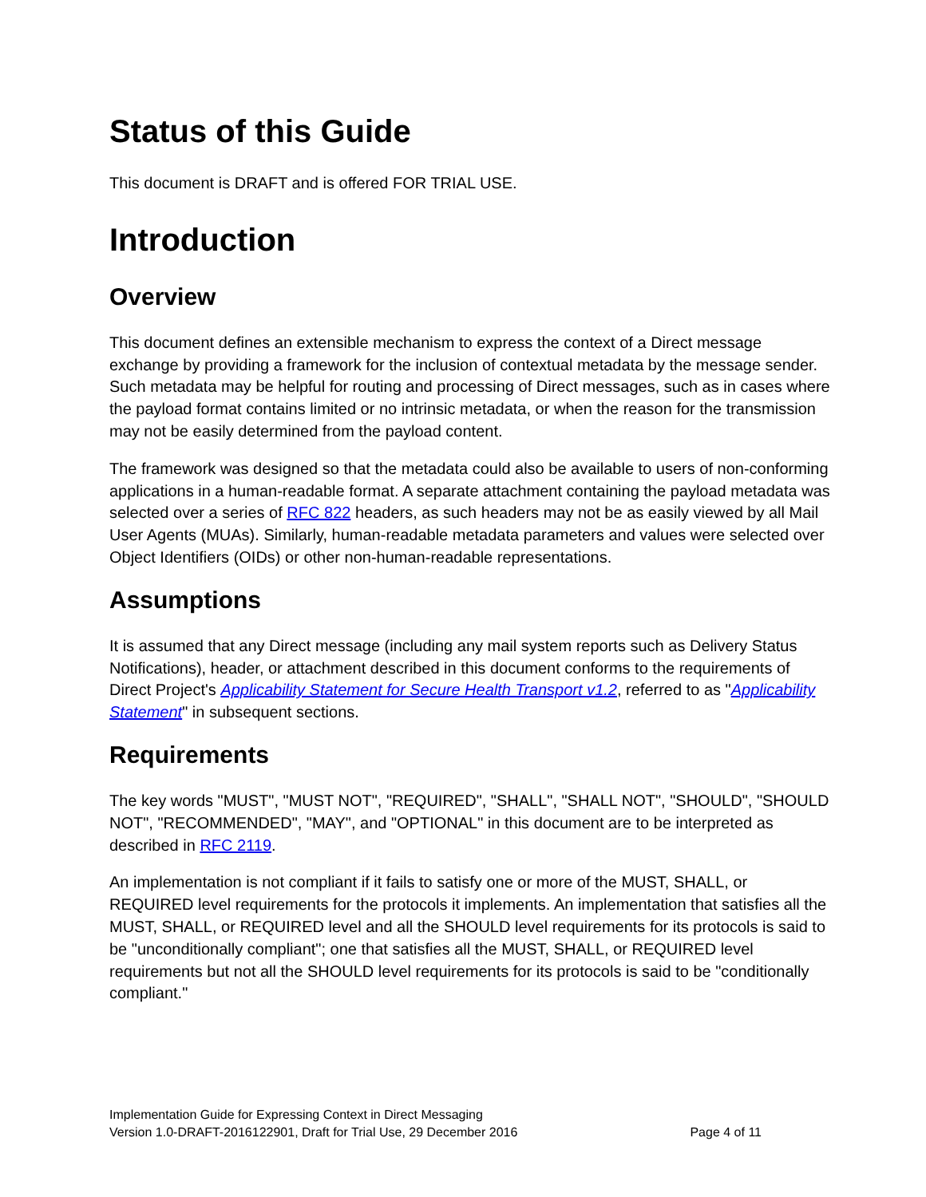Status of this Guide
This document is DRAFT and is offered FOR TRIAL USE.
Introduction
Overview
This document defines an extensible mechanism to express the context of a Direct message exchange by providing a framework for the inclusion of contextual metadata by the message sender. Such metadata may be helpful for routing and processing of Direct messages, such as in cases where the payload format contains limited or no intrinsic metadata, or when the reason for the transmission may not be easily determined from the payload content.
The framework was designed so that the metadata could also be available to users of non-conforming applications in a human-readable format. A separate attachment containing the payload metadata was selected over a series of RFC 822 headers, as such headers may not be as easily viewed by all Mail User Agents (MUAs). Similarly, human-readable metadata parameters and values were selected over Object Identifiers (OIDs) or other non-human-readable representations.
Assumptions
It is assumed that any Direct message (including any mail system reports such as Delivery Status Notifications), header, or attachment described in this document conforms to the requirements of Direct Project's Applicability Statement for Secure Health Transport v1.2, referred to as "Applicability Statement" in subsequent sections.
Requirements
The key words "MUST", "MUST NOT", "REQUIRED", "SHALL", "SHALL NOT", "SHOULD", "SHOULD NOT", "RECOMMENDED", "MAY", and "OPTIONAL" in this document are to be interpreted as described in RFC 2119.
An implementation is not compliant if it fails to satisfy one or more of the MUST, SHALL, or REQUIRED level requirements for the protocols it implements. An implementation that satisfies all the MUST, SHALL, or REQUIRED level and all the SHOULD level requirements for its protocols is said to be "unconditionally compliant"; one that satisfies all the MUST, SHALL, or REQUIRED level requirements but not all the SHOULD level requirements for its protocols is said to be "conditionally compliant."
Implementation Guide for Expressing Context in Direct Messaging
Version 1.0-DRAFT-2016122901, Draft for Trial Use, 29 December 2016 Page 4 of 11